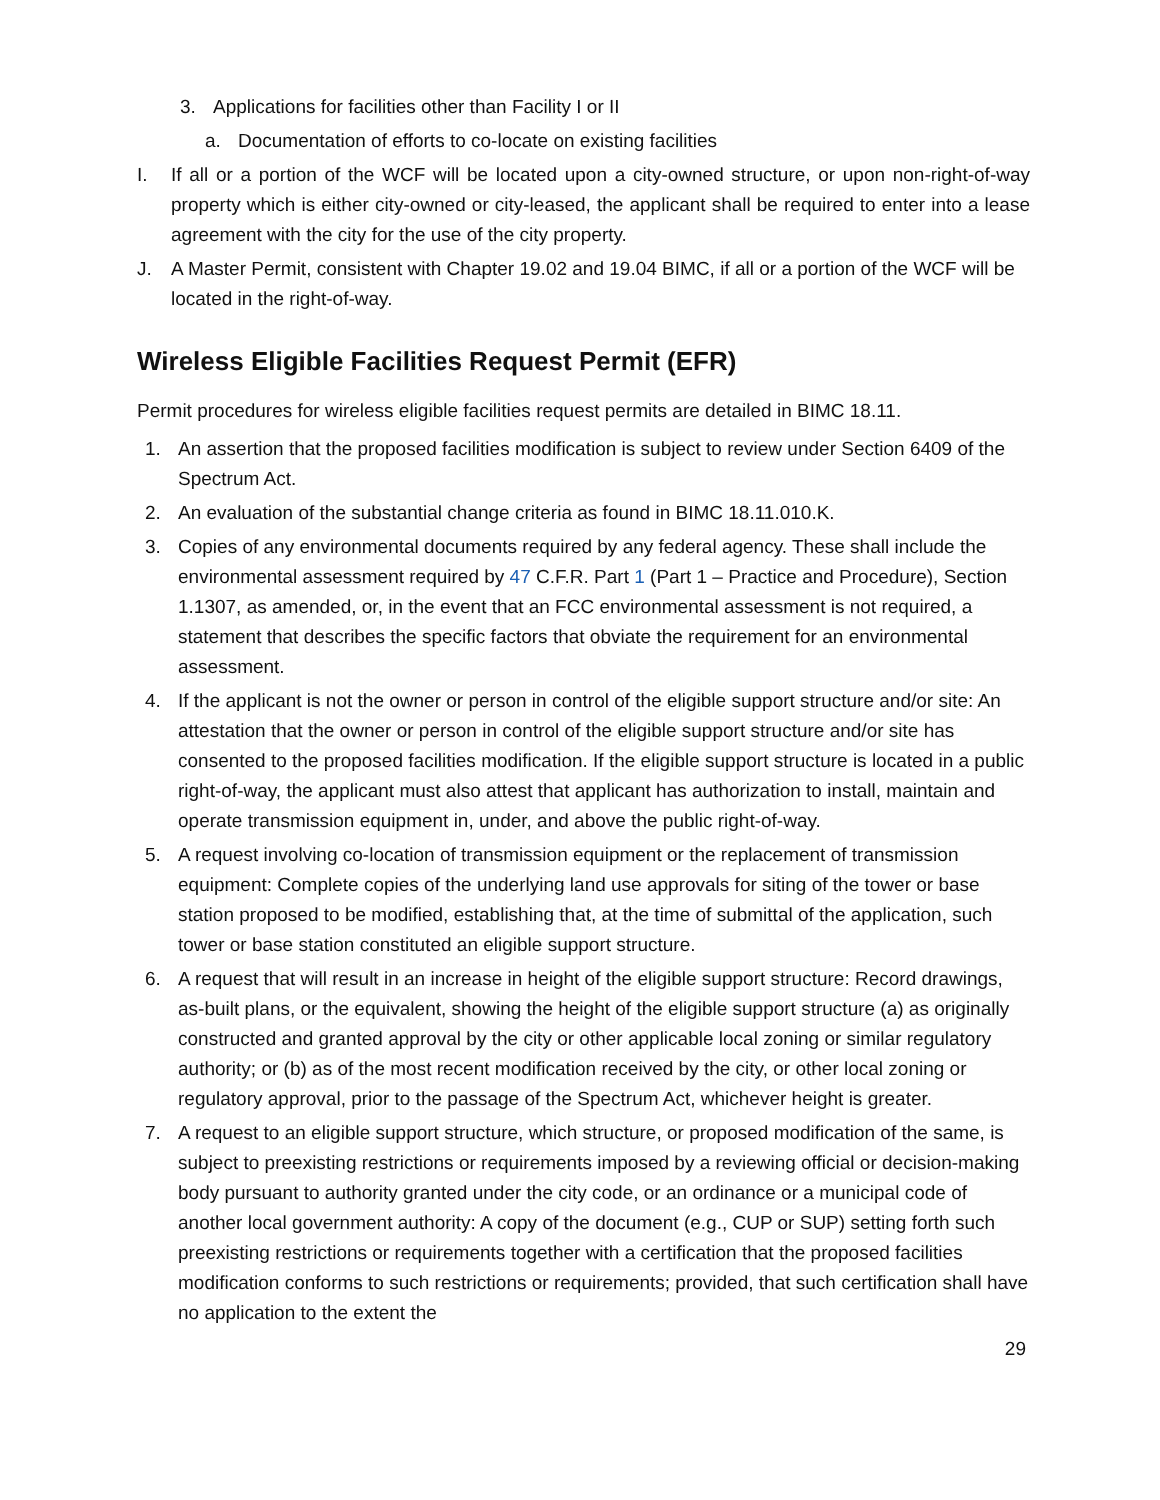3. Applications for facilities other than Facility I or II
a. Documentation of efforts to co-locate on existing facilities
I. If all or a portion of the WCF will be located upon a city-owned structure, or upon non-right-of-way property which is either city-owned or city-leased, the applicant shall be required to enter into a lease agreement with the city for the use of the city property.
J. A Master Permit, consistent with Chapter 19.02 and 19.04 BIMC, if all or a portion of the WCF will be located in the right-of-way.
Wireless Eligible Facilities Request Permit (EFR)
Permit procedures for wireless eligible facilities request permits are detailed in BIMC 18.11.
1. An assertion that the proposed facilities modification is subject to review under Section 6409 of the Spectrum Act.
2. An evaluation of the substantial change criteria as found in BIMC 18.11.010.K.
3. Copies of any environmental documents required by any federal agency. These shall include the environmental assessment required by 47 C.F.R. Part 1 (Part 1 – Practice and Procedure), Section 1.1307, as amended, or, in the event that an FCC environmental assessment is not required, a statement that describes the specific factors that obviate the requirement for an environmental assessment.
4. If the applicant is not the owner or person in control of the eligible support structure and/or site: An attestation that the owner or person in control of the eligible support structure and/or site has consented to the proposed facilities modification. If the eligible support structure is located in a public right-of-way, the applicant must also attest that applicant has authorization to install, maintain and operate transmission equipment in, under, and above the public right-of-way.
5. A request involving co-location of transmission equipment or the replacement of transmission equipment: Complete copies of the underlying land use approvals for siting of the tower or base station proposed to be modified, establishing that, at the time of submittal of the application, such tower or base station constituted an eligible support structure.
6. A request that will result in an increase in height of the eligible support structure: Record drawings, as-built plans, or the equivalent, showing the height of the eligible support structure (a) as originally constructed and granted approval by the city or other applicable local zoning or similar regulatory authority; or (b) as of the most recent modification received by the city, or other local zoning or regulatory approval, prior to the passage of the Spectrum Act, whichever height is greater.
7. A request to an eligible support structure, which structure, or proposed modification of the same, is subject to preexisting restrictions or requirements imposed by a reviewing official or decision-making body pursuant to authority granted under the city code, or an ordinance or a municipal code of another local government authority: A copy of the document (e.g., CUP or SUP) setting forth such preexisting restrictions or requirements together with a certification that the proposed facilities modification conforms to such restrictions or requirements; provided, that such certification shall have no application to the extent the
29